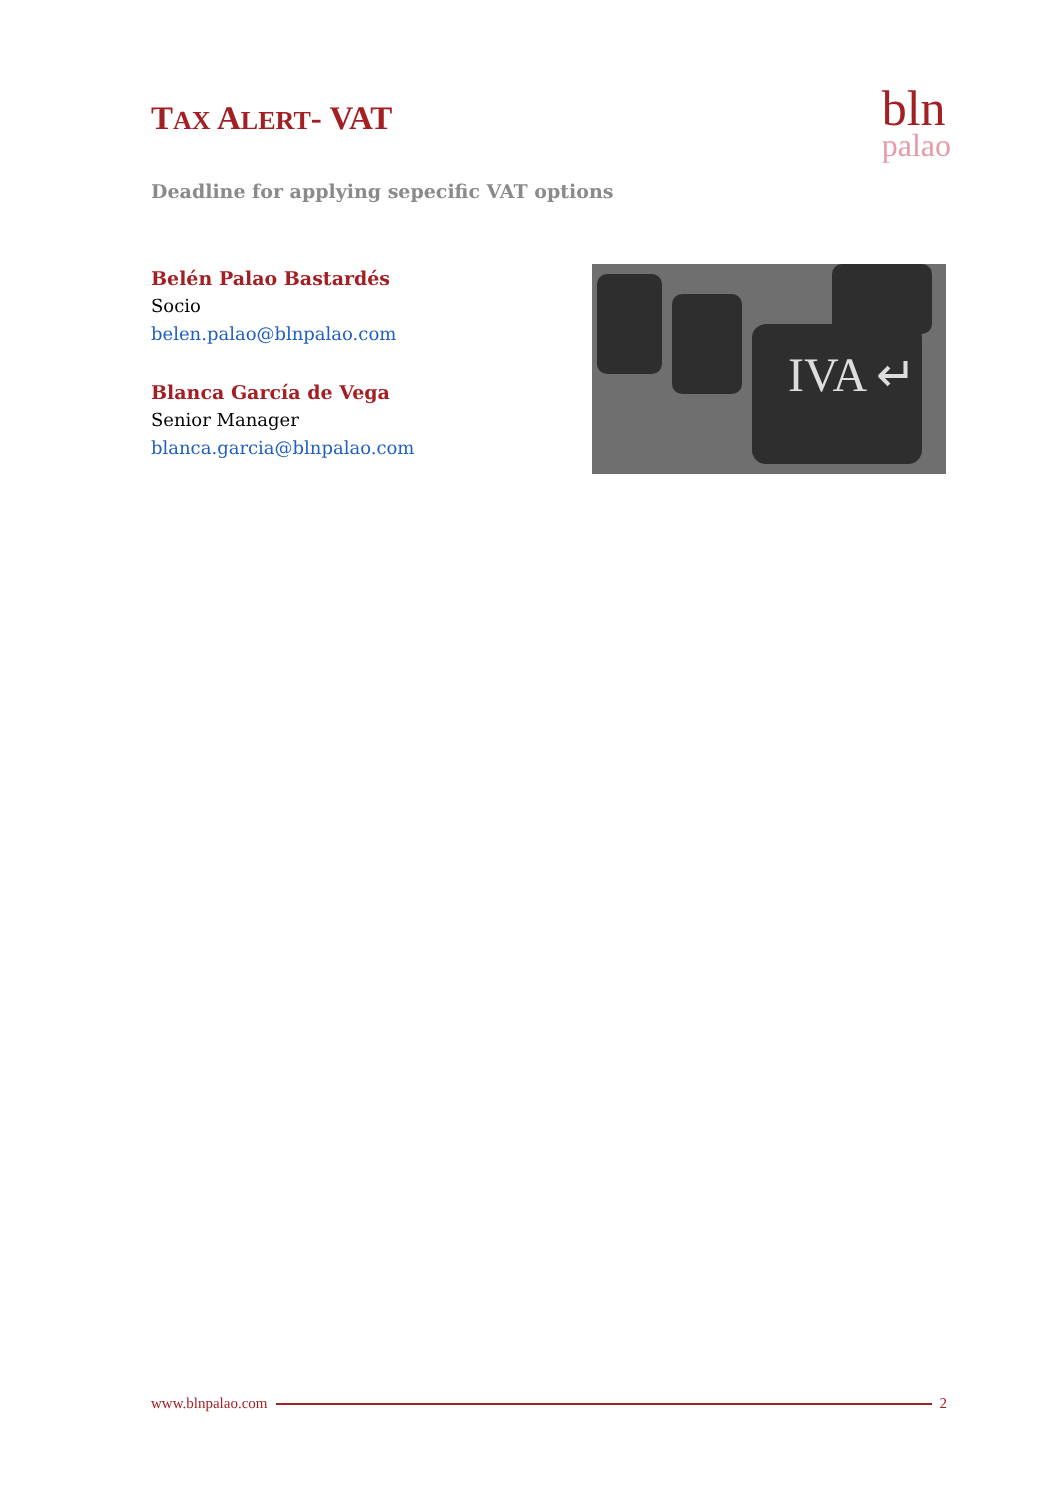TAX ALERT- VAT
bln
palao
Deadline for applying sepecific VAT options
Belén Palao Bastardés
Socio
belen.palao@blnpalao.com
Blanca García de Vega
Senior Manager
blanca.garcia@blnpalao.com
IVA ↵
www.blnpalao.com 2